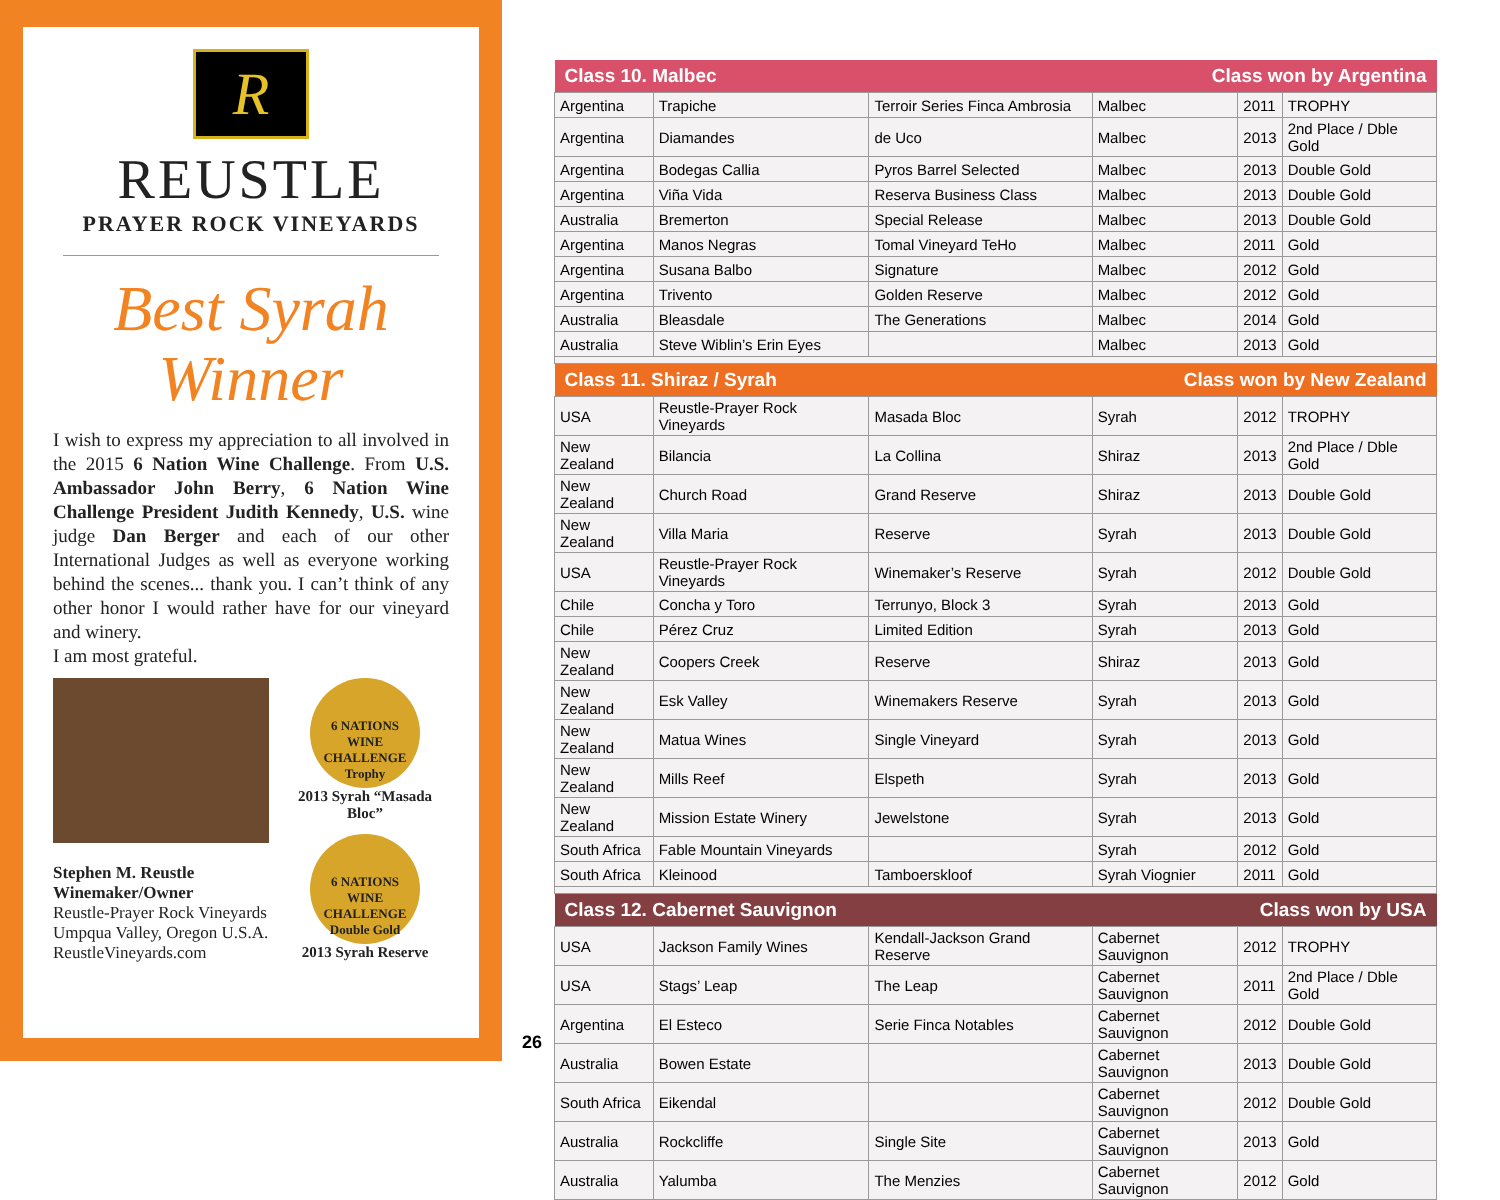R
REUSTLE
PRAYER ROCK VINEYARDS
Best Syrah
Winner
I wish to express my appreciation to all involved in the 2015 6 Nation Wine Challenge. From U.S. Ambassador John Berry, 6 Nation Wine Challenge President Judith Kennedy, U.S. wine judge Dan Berger and each of our other International Judges as well as everyone working behind the scenes... thank you. I can’t think of any other honor I would rather have for our vineyard and winery.
I am most grateful.
Stephen M. Reustle
Winemaker/Owner
Reustle-Prayer Rock Vineyards
Umpqua Valley, Oregon U.S.A.
ReustleVineyards.com
6 NATIONS
WINE CHALLENGE
Trophy
2013 Syrah “Masada Bloc”
6 NATIONS
WINE CHALLENGE
Double Gold
2013 Syrah Reserve
| Class 10. Malbec | | Class won by Argentina | | | |
| --- | --- | --- | --- | --- | --- |
| Argentina | Trapiche | Terroir Series Finca Ambrosia | Malbec | 2011 | TROPHY |
| Argentina | Diamandes | de Uco | Malbec | 2013 | 2nd Place / Dble Gold |
| Argentina | Bodegas Callia | Pyros Barrel Selected | Malbec | 2013 | Double Gold |
| Argentina | Viña Vida | Reserva Business Class | Malbec | 2013 | Double Gold |
| Australia | Bremerton | Special Release | Malbec | 2013 | Double Gold |
| Argentina | Manos Negras | Tomal Vineyard TeHo | Malbec | 2011 | Gold |
| Argentina | Susana Balbo | Signature | Malbec | 2012 | Gold |
| Argentina | Trivento | Golden Reserve | Malbec | 2012 | Gold |
| Australia | Bleasdale | The Generations | Malbec | 2014 | Gold |
| Australia | Steve Wiblin’s Erin Eyes | | Malbec | 2013 | Gold |
| Class 11. Shiraz / Syrah | | Class won by New Zealand | | | |
| USA | Reustle-Prayer Rock Vineyards | Masada Bloc | Syrah | 2012 | TROPHY |
| New Zealand | Bilancia | La Collina | Shiraz | 2013 | 2nd Place / Dble Gold |
| New Zealand | Church Road | Grand Reserve | Shiraz | 2013 | Double Gold |
| New Zealand | Villa Maria | Reserve | Syrah | 2013 | Double Gold |
| USA | Reustle-Prayer Rock Vineyards | Winemaker’s Reserve | Syrah | 2012 | Double Gold |
| Chile | Concha y Toro | Terrunyo, Block 3 | Syrah | 2013 | Gold |
| Chile | Pérez Cruz | Limited Edition | Syrah | 2013 | Gold |
| New Zealand | Coopers Creek | Reserve | Shiraz | 2013 | Gold |
| New Zealand | Esk Valley | Winemakers Reserve | Syrah | 2013 | Gold |
| New Zealand | Matua Wines | Single Vineyard | Syrah | 2013 | Gold |
| New Zealand | Mills Reef | Elspeth | Syrah | 2013 | Gold |
| New Zealand | Mission Estate Winery | Jewelstone | Syrah | 2013 | Gold |
| South Africa | Fable Mountain Vineyards | | Syrah | 2012 | Gold |
| South Africa | Kleinood | Tamboerskloof | Syrah Viognier | 2011 | Gold |
| Class 12. Cabernet Sauvignon | | Class won by USA | | | |
| USA | Jackson Family Wines | Kendall-Jackson Grand Reserve | Cabernet Sauvignon | 2012 | TROPHY |
| USA | Stags’ Leap | The Leap | Cabernet Sauvignon | 2011 | 2nd Place / Dble Gold |
| Argentina | El Esteco | Serie Finca Notables | Cabernet Sauvignon | 2012 | Double Gold |
| Australia | Bowen Estate | | Cabernet Sauvignon | 2013 | Double Gold |
| South Africa | Eikendal | | Cabernet Sauvignon | 2012 | Double Gold |
| Australia | Rockcliffe | Single Site | Cabernet Sauvignon | 2013 | Gold |
| Australia | Yalumba | The Menzies | Cabernet Sauvignon | 2012 | Gold |
26